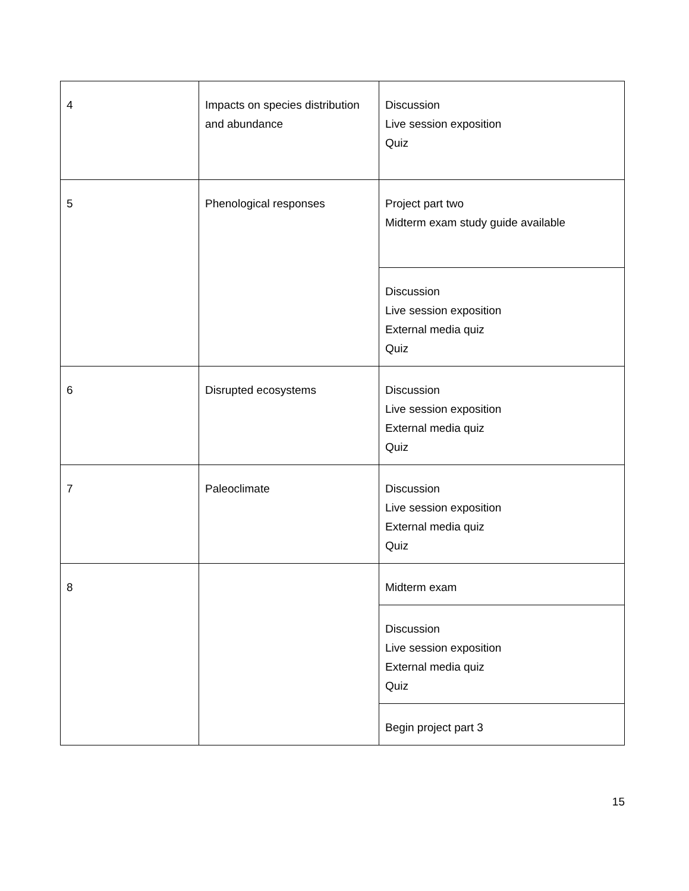| 4 | Impacts on species distribution and abundance | Discussion Live session exposition Quiz |
| 5 | Phenological responses | Project part two Midterm exam study guide available |
| | | Discussion Live session exposition External media quiz Quiz |
| 6 | Disrupted ecosystems | Discussion Live session exposition External media quiz Quiz |
| 7 | Paleoclimate | Discussion Live session exposition External media quiz Quiz |
| 8 | | Midterm exam |
| | | Discussion Live session exposition External media quiz Quiz |
| | | Begin project part 3 |
15